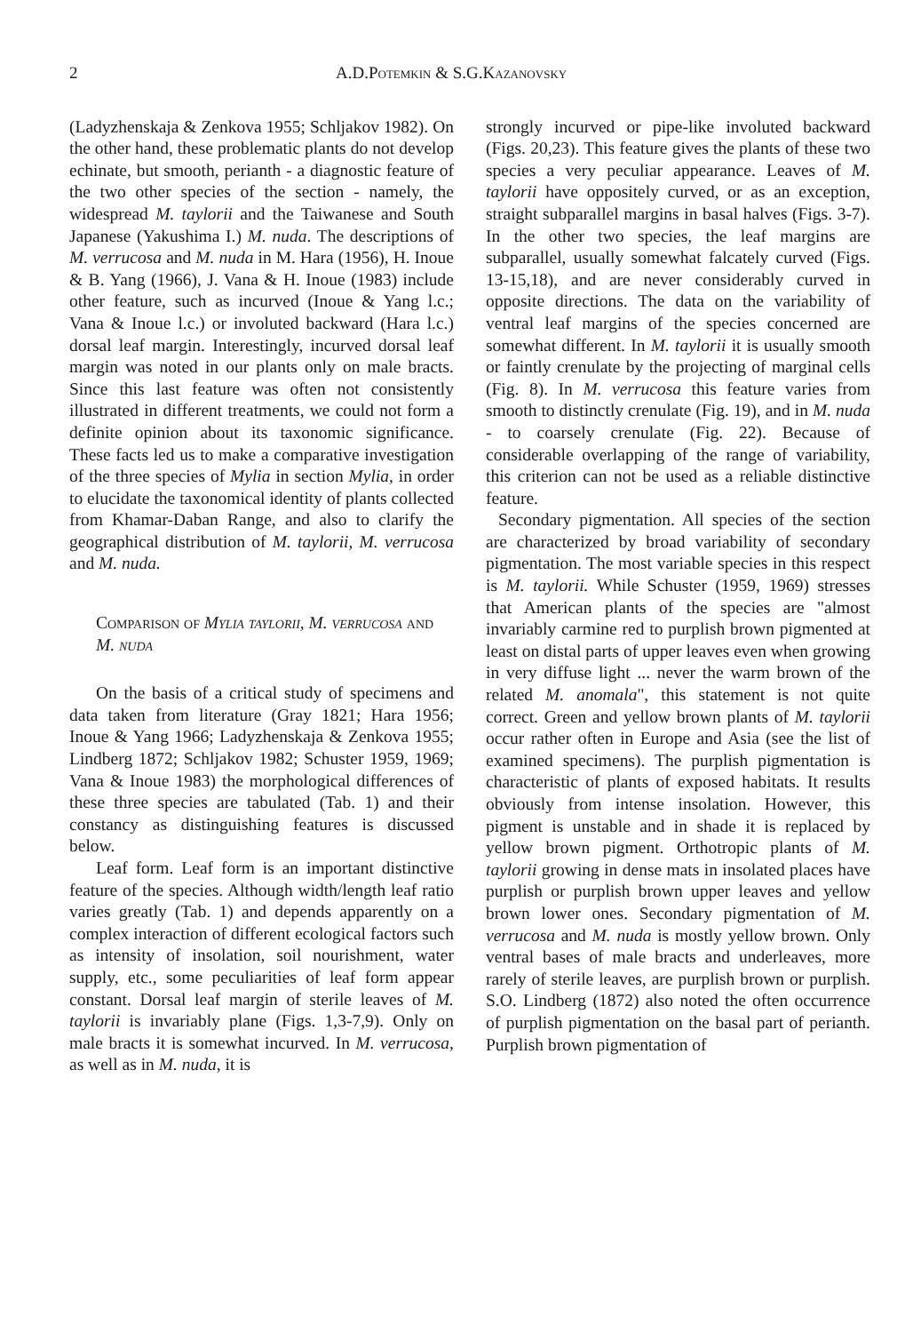2 A.D.Potemkin & S.G.Kazanovsky
(Ladyzhenskaja & Zenkova 1955; Schljakov 1982). On the other hand, these problematic plants do not develop echinate, but smooth, perianth - a diagnostic feature of the two other species of the section - namely, the widespread M. taylorii and the Taiwanese and South Japanese (Yakushima I.) M. nuda. The descriptions of M. verrucosa and M. nuda in M. Hara (1956), H. Inoue & B. Yang (1966), J. Vana & H. Inoue (1983) include other feature, such as incurved (Inoue & Yang l.c.; Vana & Inoue l.c.) or involuted backward (Hara l.c.) dorsal leaf margin. Interestingly, incurved dorsal leaf margin was noted in our plants only on male bracts. Since this last feature was often not consistently illustrated in different treatments, we could not form a definite opinion about its taxonomic significance. These facts led us to make a comparative investigation of the three species of Mylia in section Mylia, in order to elucidate the taxonomical identity of plants collected from Khamar-Daban Range, and also to clarify the geographical distribution of M. taylorii, M. verrucosa and M. nuda.
Comparison of Mylia taylorii, M. verrucosa and M. nuda
On the basis of a critical study of specimens and data taken from literature (Gray 1821; Hara 1956; Inoue & Yang 1966; Ladyzhenskaja & Zenkova 1955; Lindberg 1872; Schljakov 1982; Schuster 1959, 1969; Vana & Inoue 1983) the morphological differences of these three species are tabulated (Tab. 1) and their constancy as distinguishing features is discussed below.
Leaf form. Leaf form is an important distinctive feature of the species. Although width/length leaf ratio varies greatly (Tab. 1) and depends apparently on a complex interaction of different ecological factors such as intensity of insolation, soil nourishment, water supply, etc., some peculiarities of leaf form appear constant. Dorsal leaf margin of sterile leaves of M. taylorii is invariably plane (Figs. 1,3-7,9). Only on male bracts it is somewhat incurved. In M. verrucosa, as well as in M. nuda, it is
strongly incurved or pipe-like involuted backward (Figs. 20,23). This feature gives the plants of these two species a very peculiar appearance. Leaves of M. taylorii have oppositely curved, or as an exception, straight subparallel margins in basal halves (Figs. 3-7). In the other two species, the leaf margins are subparallel, usually somewhat falcately curved (Figs. 13-15,18), and are never considerably curved in opposite directions. The data on the variability of ventral leaf margins of the species concerned are somewhat different. In M. taylorii it is usually smooth or faintly crenulate by the projecting of marginal cells (Fig. 8). In M. verrucosa this feature varies from smooth to distinctly crenulate (Fig. 19), and in M. nuda - to coarsely crenulate (Fig. 22). Because of considerable overlapping of the range of variability, this criterion can not be used as a reliable distinctive feature.
Secondary pigmentation. All species of the section are characterized by broad variability of secondary pigmentation. The most variable species in this respect is M. taylorii. While Schuster (1959, 1969) stresses that American plants of the species are "almost invariably carmine red to purplish brown pigmented at least on distal parts of upper leaves even when growing in very diffuse light ... never the warm brown of the related M. anomala", this statement is not quite correct. Green and yellow brown plants of M. taylorii occur rather often in Europe and Asia (see the list of examined specimens). The purplish pigmentation is characteristic of plants of exposed habitats. It results obviously from intense insolation. However, this pigment is unstable and in shade it is replaced by yellow brown pigment. Orthotropic plants of M. taylorii growing in dense mats in insolated places have purplish or purplish brown upper leaves and yellow brown lower ones. Secondary pigmentation of M. verrucosa and M. nuda is mostly yellow brown. Only ventral bases of male bracts and underleaves, more rarely of sterile leaves, are purplish brown or purplish. S.O. Lindberg (1872) also noted the often occurrence of purplish pigmentation on the basal part of perianth. Purplish brown pigmentation of